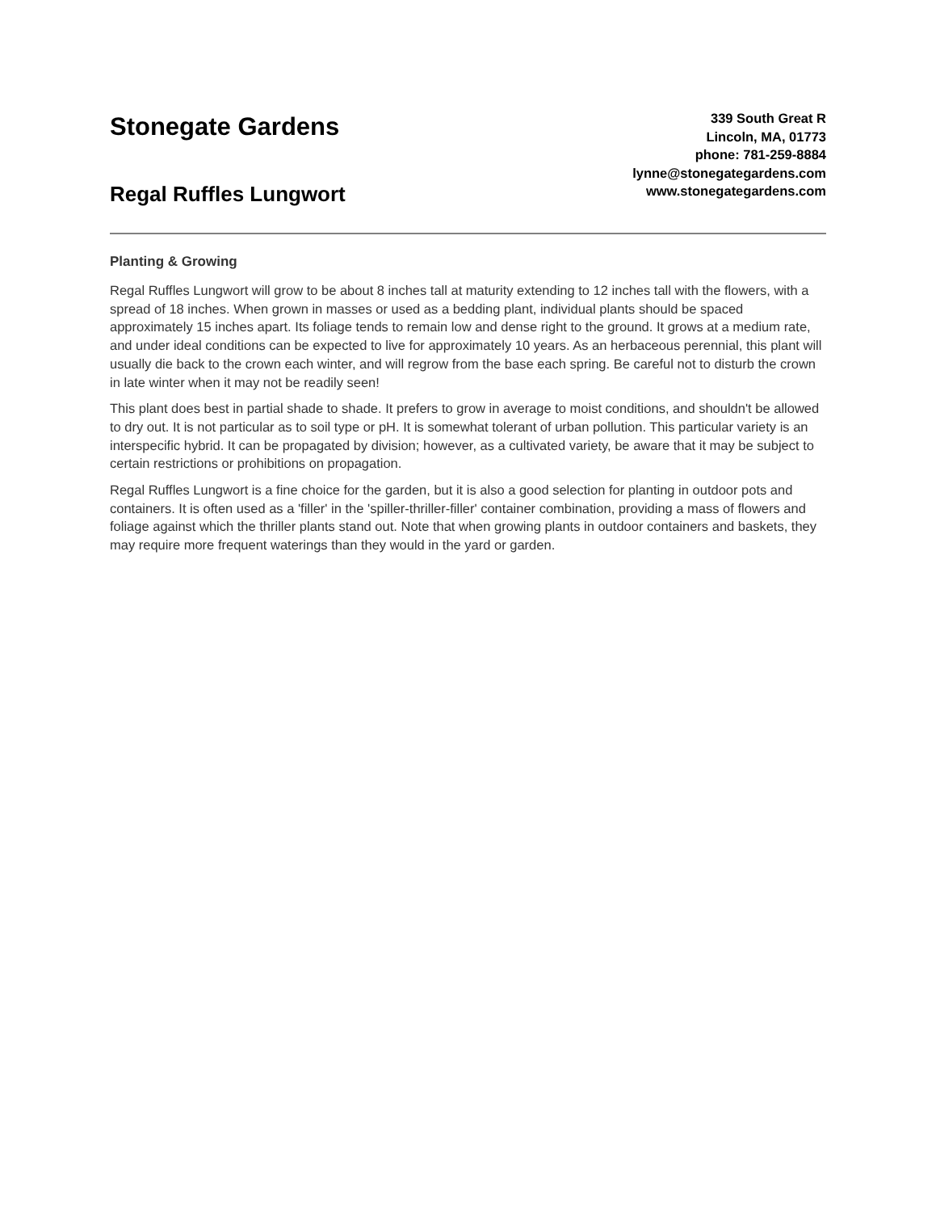Stonegate Gardens
Regal Ruffles Lungwort
339 South Great R
Lincoln, MA, 01773
phone: 781-259-8884
lynne@stonegategardens.com
www.stonegategardens.com
Planting & Growing
Regal Ruffles Lungwort will grow to be about 8 inches tall at maturity extending to 12 inches tall with the flowers, with a spread of 18 inches. When grown in masses or used as a bedding plant, individual plants should be spaced approximately 15 inches apart. Its foliage tends to remain low and dense right to the ground. It grows at a medium rate, and under ideal conditions can be expected to live for approximately 10 years. As an herbaceous perennial, this plant will usually die back to the crown each winter, and will regrow from the base each spring. Be careful not to disturb the crown in late winter when it may not be readily seen!
This plant does best in partial shade to shade. It prefers to grow in average to moist conditions, and shouldn't be allowed to dry out. It is not particular as to soil type or pH. It is somewhat tolerant of urban pollution. This particular variety is an interspecific hybrid. It can be propagated by division; however, as a cultivated variety, be aware that it may be subject to certain restrictions or prohibitions on propagation.
Regal Ruffles Lungwort is a fine choice for the garden, but it is also a good selection for planting in outdoor pots and containers. It is often used as a 'filler' in the 'spiller-thriller-filler' container combination, providing a mass of flowers and foliage against which the thriller plants stand out. Note that when growing plants in outdoor containers and baskets, they may require more frequent waterings than they would in the yard or garden.